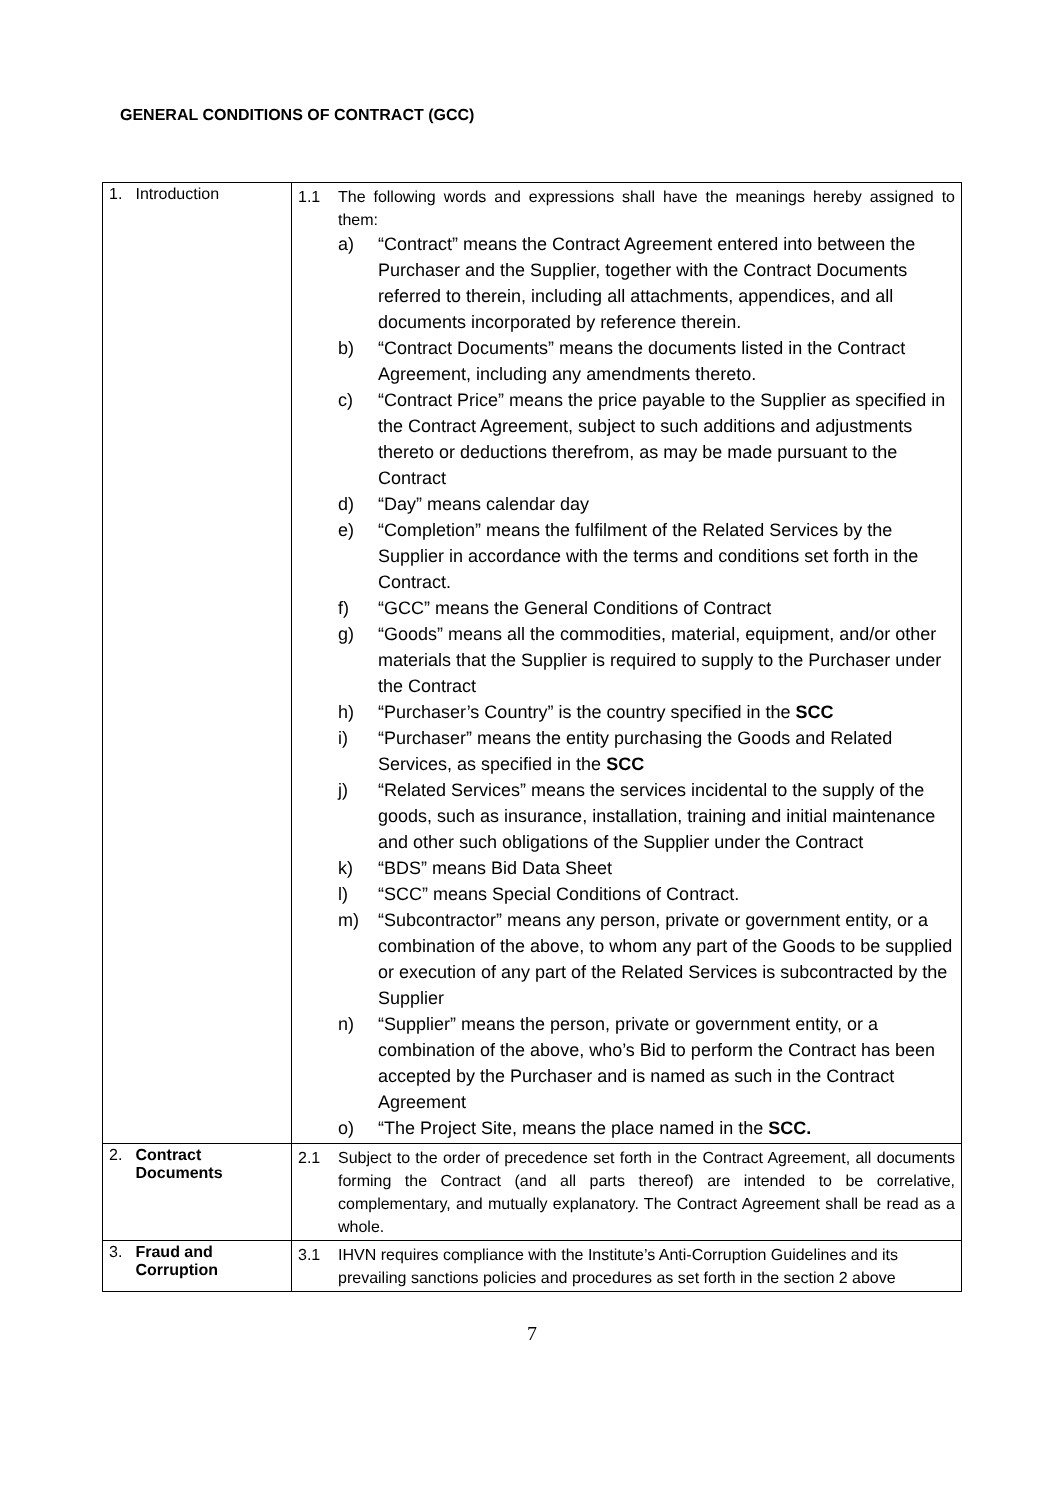GENERAL CONDITIONS OF CONTRACT (GCC)
| 1. Introduction | 1.1 The following words and expressions shall have the meanings hereby assigned to them: a) “Contract” means the Contract Agreement entered into between the Purchaser and the Supplier, together with the Contract Documents referred to therein, including all attachments, appendices, and all documents incorporated by reference therein. b) “Contract Documents” means the documents listed in the Contract Agreement, including any amendments thereto. c) “Contract Price” means the price payable to the Supplier as specified in the Contract Agreement, subject to such additions and adjustments thereto or deductions therefrom, as may be made pursuant to the Contract d) “Day” means calendar day e) “Completion” means the fulfilment of the Related Services by the Supplier in accordance with the terms and conditions set forth in the Contract. f) “GCC” means the General Conditions of Contract g) “Goods” means all the commodities, material, equipment, and/or other materials that the Supplier is required to supply to the Purchaser under the Contract h) “Purchaser’s Country” is the country specified in the SCC i) “Purchaser” means the entity purchasing the Goods and Related Services, as specified in the SCC j) “Related Services” means the services incidental to the supply of the goods, such as insurance, installation, training and initial maintenance and other such obligations of the Supplier under the Contract k) “BDS” means Bid Data Sheet l) “SCC” means Special Conditions of Contract. m) “Subcontractor” means any person, private or government entity, or a combination of the above, to whom any part of the Goods to be supplied or execution of any part of the Related Services is subcontracted by the Supplier n) “Supplier” means the person, private or government entity, or a combination of the above, who’s Bid to perform the Contract has been accepted by the Purchaser and is named as such in the Contract Agreement o) “The Project Site, means the place named in the SCC. |
| 2. Contract Documents | 2.1 Subject to the order of precedence set forth in the Contract Agreement, all documents forming the Contract (and all parts thereof) are intended to be correlative, complementary, and mutually explanatory. The Contract Agreement shall be read as a whole. |
| 3. Fraud and Corruption | 3.1 IHVN requires compliance with the Institute’s Anti-Corruption Guidelines and its prevailing sanctions policies and procedures as set forth in the section 2 above |
7